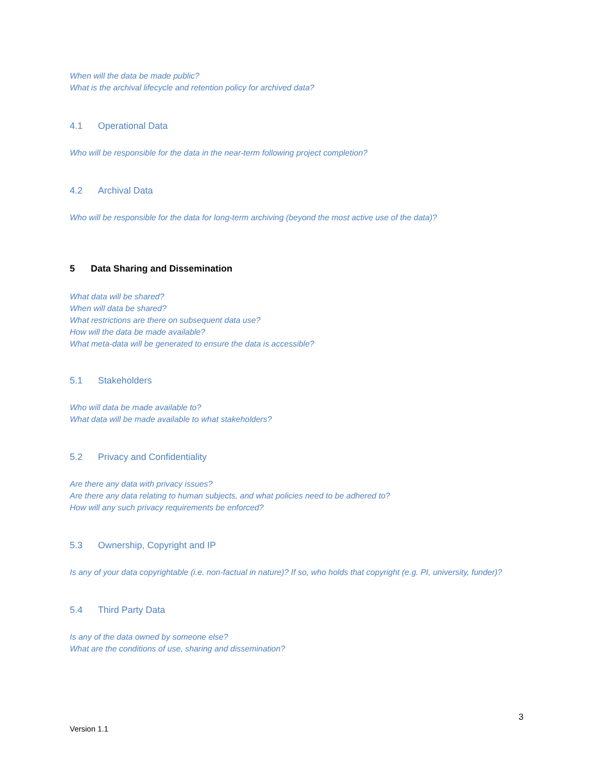When will the data be made public?
What is the archival lifecycle and retention policy for archived data?
4.1 Operational Data
Who will be responsible for the data in the near-term following project completion?
4.2 Archival Data
Who will be responsible for the data for long-term archiving (beyond the most active use of the data)?
5 Data Sharing and Dissemination
What data will be shared?
When will data be shared?
What restrictions are there on subsequent data use?
How will the data be made available?
What meta-data will be generated to ensure the data is accessible?
5.1 Stakeholders
Who will data be made available to?
What data will be made available to what stakeholders?
5.2 Privacy and Confidentiality
Are there any data with privacy issues?
Are there any data relating to human subjects, and what policies need to be adhered to?
How will any such privacy requirements be enforced?
5.3 Ownership, Copyright and IP
Is any of your data copyrightable (i.e. non-factual in nature)? If so, who holds that copyright (e.g. PI, university, funder)?
5.4 Third Party Data
Is any of the data owned by someone else?
What are the conditions of use, sharing and dissemination?
3
Version 1.1